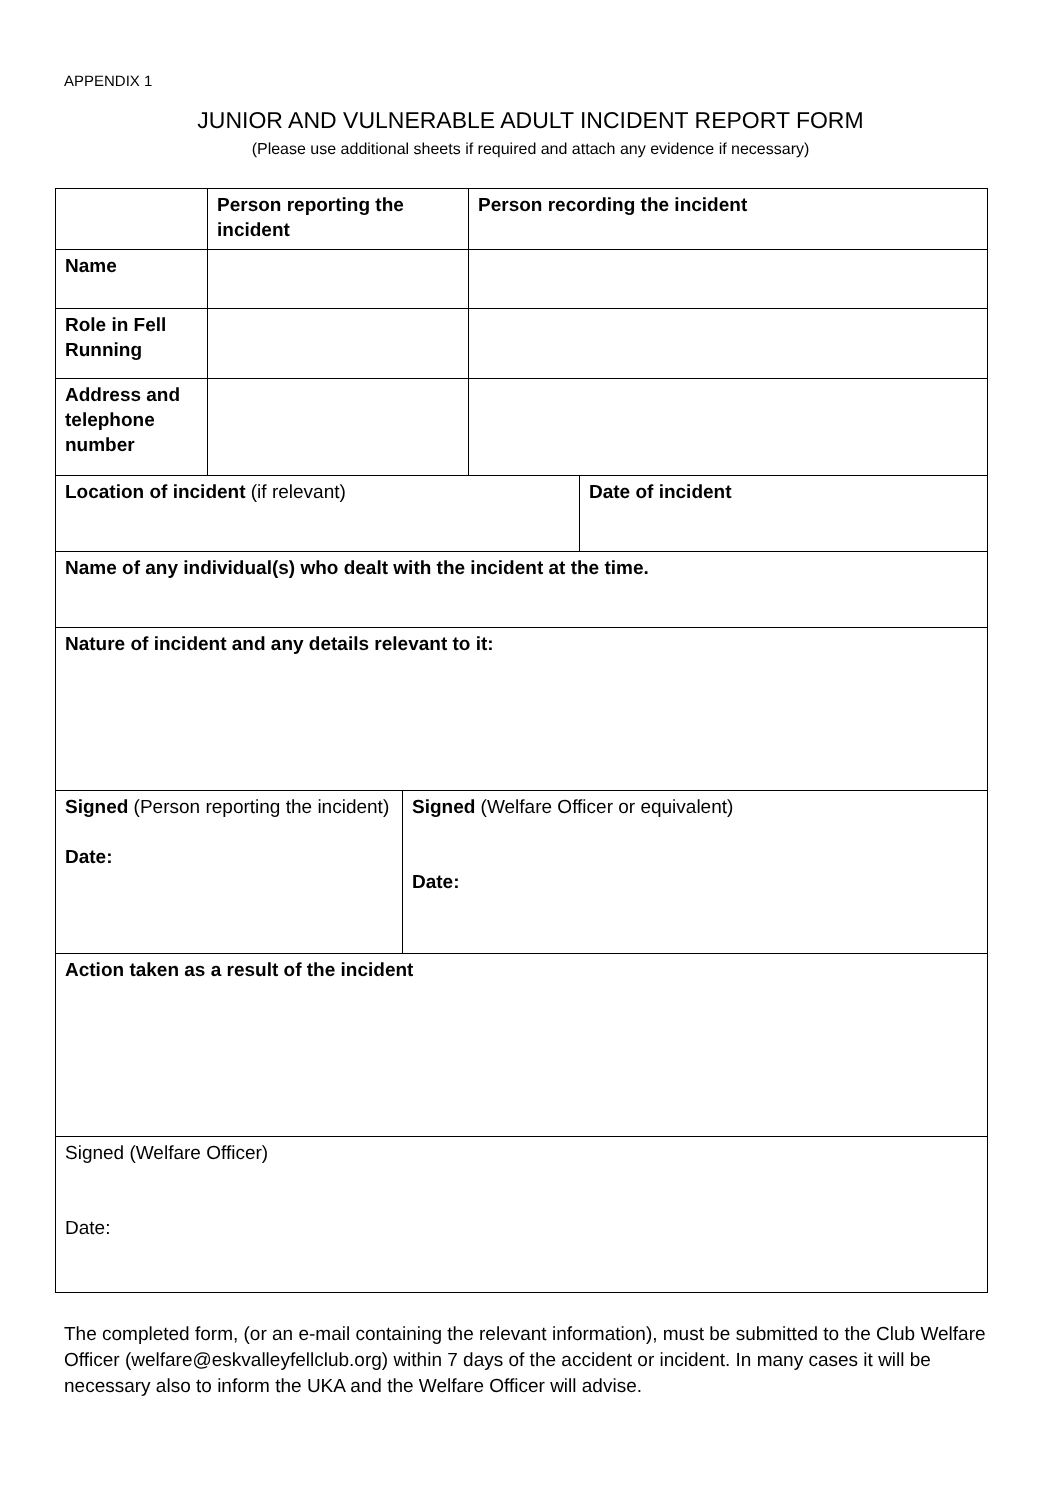APPENDIX 1
JUNIOR AND VULNERABLE ADULT INCIDENT REPORT FORM
(Please use additional sheets if required and attach any evidence if necessary)
| | Person reporting the incident | | Person recording the incident | |
| Name | | | | |
| Role in Fell Running | | | | |
| Address and telephone number | | | | |
| Location of incident (if relevant) | | | | Date of incident |
| Name of any individual(s) who dealt with the incident at the time. | | | | |
| Nature of incident and any details relevant to it: | | | | |
| Signed (Person reporting the incident) Date: | | Signed (Welfare Officer or equivalent) Date: | | |
| Action taken as a result of the incident | | | | |
| Signed (Welfare Officer) Date: | | | | |
The completed form, (or an e-mail containing the relevant information), must be submitted to the Club Welfare Officer (welfare@eskvalleyfellclub.org) within 7 days of the accident or incident. In many cases it will be necessary also to inform the UKA and the Welfare Officer will advise.